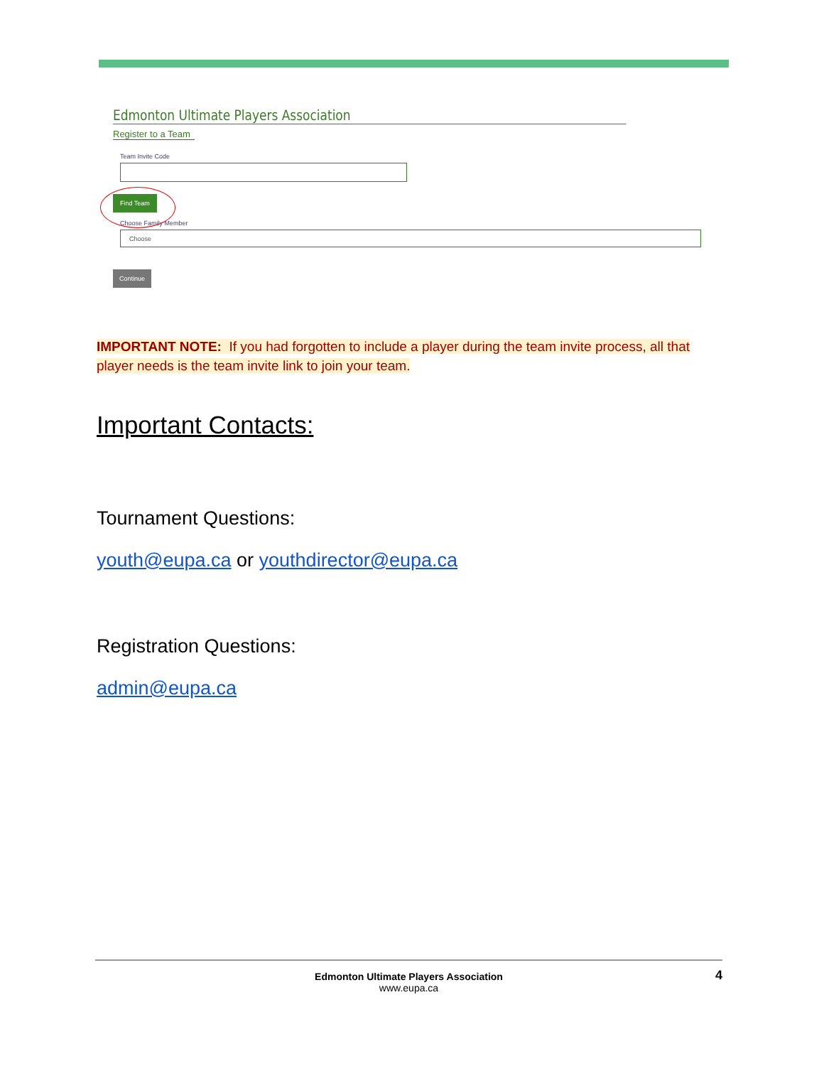Edmonton Ultimate Players Association
Register to a Team
Team Invite Code
Find Team
Choose Family Member
Choose
Continue
IMPORTANT NOTE: If you had forgotten to include a player during the team invite process, all that player needs is the team invite link to join your team.
Important Contacts:
Tournament Questions:
youth@eupa.ca or youthdirector@eupa.ca
Registration Questions:
admin@eupa.ca
Edmonton Ultimate Players Association
www.eupa.ca
4